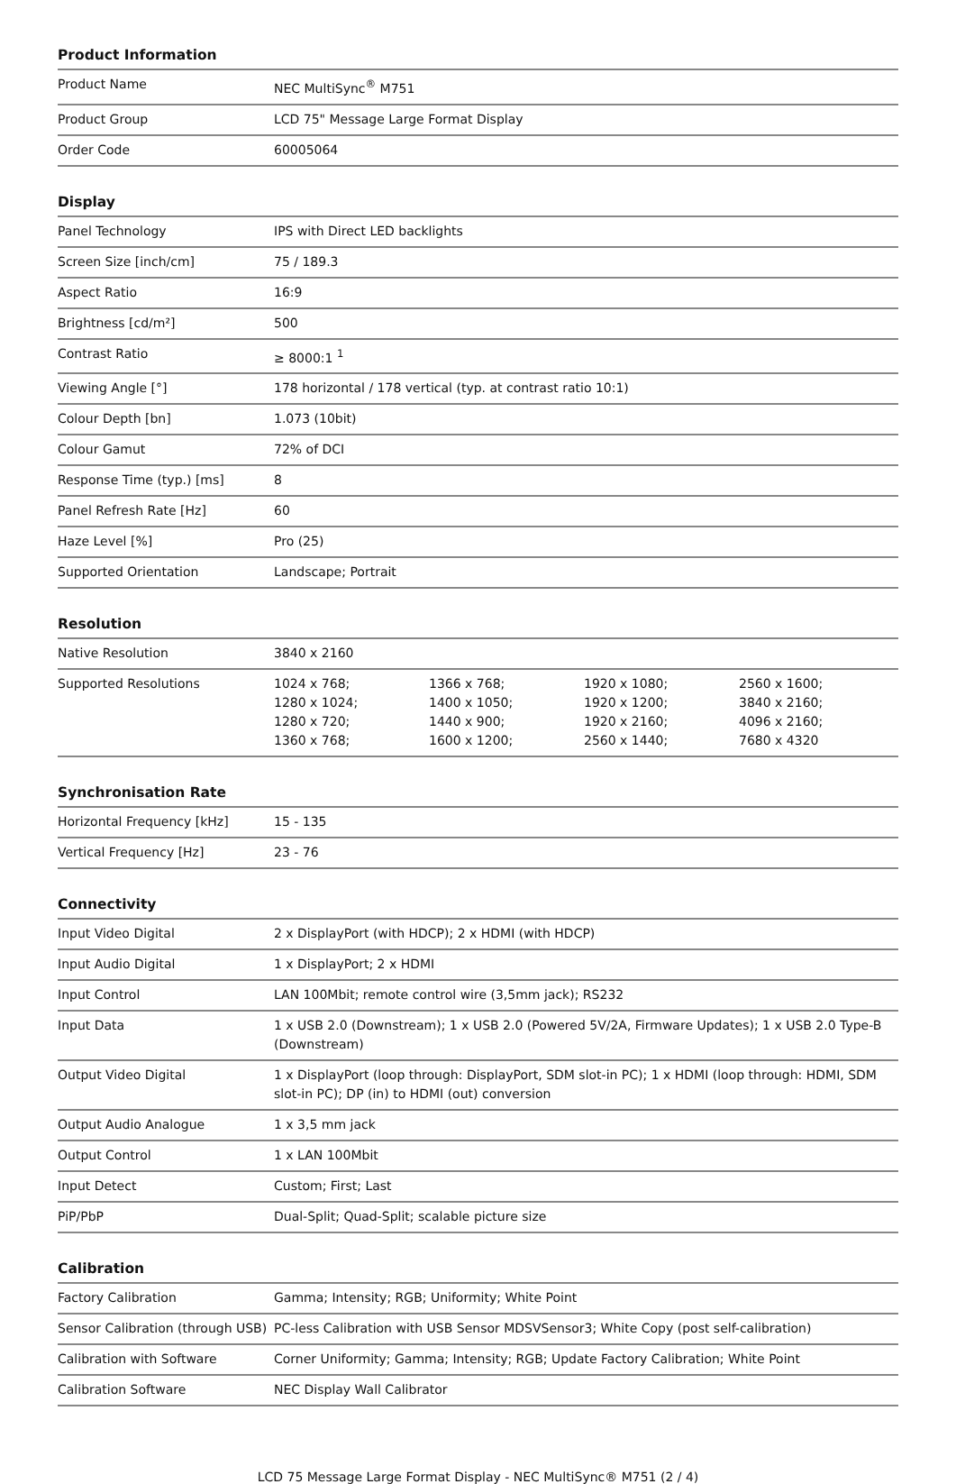Product Information
| Product Name | NEC MultiSync<sup>®</sup> M751 |
| Product Group | LCD 75" Message Large Format Display |
| Order Code | 60005064 |
Display
| Panel Technology | IPS with Direct LED backlights |
| Screen Size [inch/cm] | 75 / 189.3 |
| Aspect Ratio | 16:9 |
| Brightness [cd/m²] | 500 |
| Contrast Ratio | ≥ 8000:1 <sup>1</sup> |
| Viewing Angle [°] | 178 horizontal / 178 vertical (typ. at contrast ratio 10:1) |
| Colour Depth [bn] | 1.073 (10bit) |
| Colour Gamut | 72% of DCI |
| Response Time (typ.) [ms] | 8 |
| Panel Refresh Rate [Hz] | 60 |
| Haze Level [%] | Pro (25) |
| Supported Orientation | Landscape; Portrait |
Resolution
| Native Resolution | 3840 x 2160 | | | |
| Supported Resolutions | 1024 x 768; 1280 x 1024; 1280 x 720; 1360 x 768; | 1366 x 768; 1400 x 1050; 1440 x 900; 1600 x 1200; | 1920 x 1080; 1920 x 1200; 1920 x 2160; 2560 x 1440; | 2560 x 1600; 3840 x 2160; 4096 x 2160; 7680 x 4320 |
Synchronisation Rate
| Horizontal Frequency [kHz] | 15 - 135 |
| Vertical Frequency [Hz] | 23 - 76 |
Connectivity
| Input Video Digital | 2 x DisplayPort (with HDCP); 2 x HDMI (with HDCP) |
| Input Audio Digital | 1 x DisplayPort; 2 x HDMI |
| Input Control | LAN 100Mbit; remote control wire (3,5mm jack); RS232 |
| Input Data | 1 x USB 2.0 (Downstream); 1 x USB 2.0 (Powered 5V/2A, Firmware Updates); 1 x USB 2.0 Type-B (Downstream) |
| Output Video Digital | 1 x DisplayPort (loop through: DisplayPort, SDM slot-in PC); 1 x HDMI (loop through: HDMI, SDM slot-in PC); DP (in) to HDMI (out) conversion |
| Output Audio Analogue | 1 x 3,5 mm jack |
| Output Control | 1 x LAN 100Mbit |
| Input Detect | Custom; First; Last |
| PiP/PbP | Dual-Split; Quad-Split; scalable picture size |
Calibration
| Factory Calibration | Gamma; Intensity; RGB; Uniformity; White Point |
| Sensor Calibration (through USB) | PC-less Calibration with USB Sensor MDSVSensor3; White Copy (post self-calibration) |
| Calibration with Software | Corner Uniformity; Gamma; Intensity; RGB; Update Factory Calibration; White Point |
| Calibration Software | NEC Display Wall Calibrator |
LCD 75 Message Large Format Display - NEC MultiSync® M751 (2 / 4)